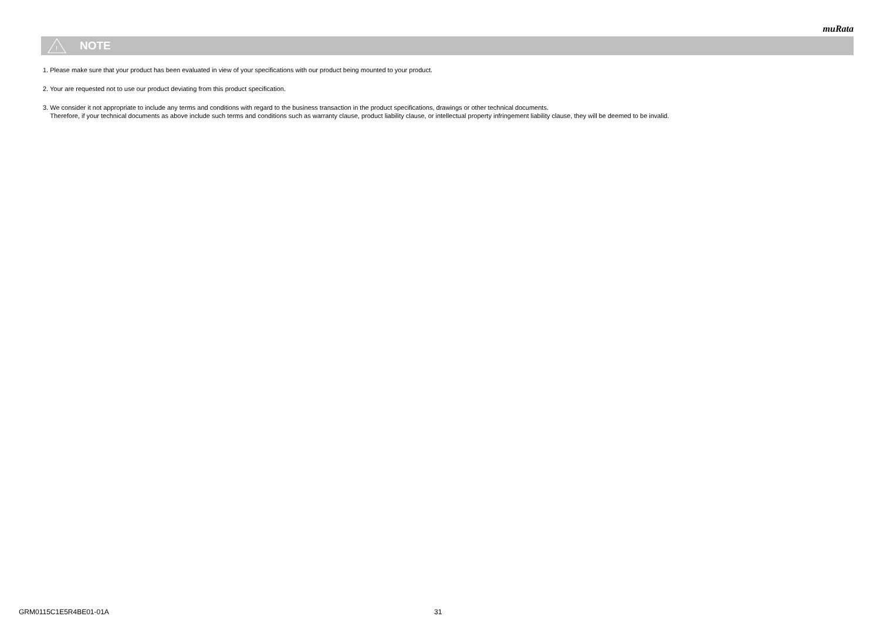muRata
!
NOTE
1. Please make sure that your product has been evaluated in view of your specifications with our product being mounted to your product.
2. Your are requested not to use our product deviating from this product specification.
3. We consider it not appropriate to include any terms and conditions with regard to the business transaction in the product specifications, drawings or other technical documents.
Therefore, if your technical documents as above include such terms and conditions such as warranty clause, product liability clause, or intellectual property infringement liability clause, they will be deemed to be invalid.
GRM0115C1E5R4BE01-01A 31